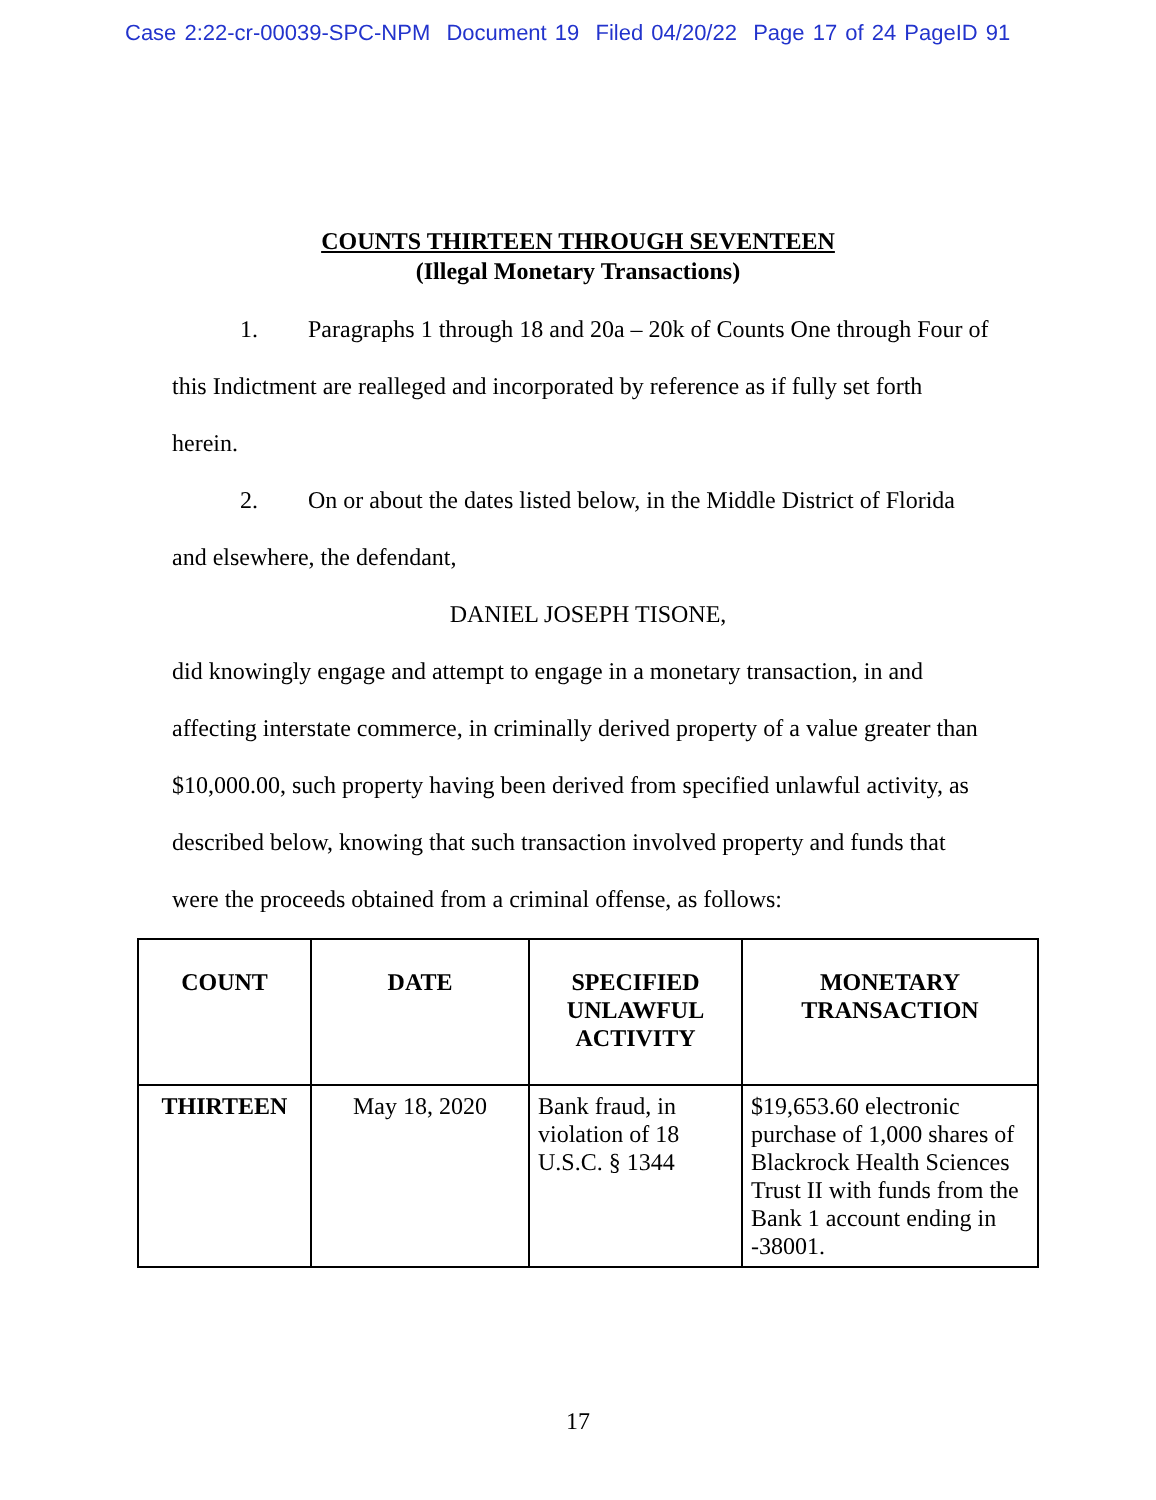Case 2:22-cr-00039-SPC-NPM Document 19 Filed 04/20/22 Page 17 of 24 PageID 91
COUNTS THIRTEEN THROUGH SEVENTEEN
(Illegal Monetary Transactions)
1. Paragraphs 1 through 18 and 20a – 20k of Counts One through Four of this Indictment are realleged and incorporated by reference as if fully set forth herein.
2. On or about the dates listed below, in the Middle District of Florida and elsewhere, the defendant,
DANIEL JOSEPH TISONE,
did knowingly engage and attempt to engage in a monetary transaction, in and affecting interstate commerce, in criminally derived property of a value greater than $10,000.00, such property having been derived from specified unlawful activity, as described below, knowing that such transaction involved property and funds that were the proceeds obtained from a criminal offense, as follows:
| COUNT | DATE | SPECIFIED UNLAWFUL ACTIVITY | MONETARY TRANSACTION |
| --- | --- | --- | --- |
| THIRTEEN | May 18, 2020 | Bank fraud, in violation of 18 U.S.C. § 1344 | $19,653.60 electronic purchase of 1,000 shares of Blackrock Health Sciences Trust II with funds from the Bank 1 account ending in -38001. |
17